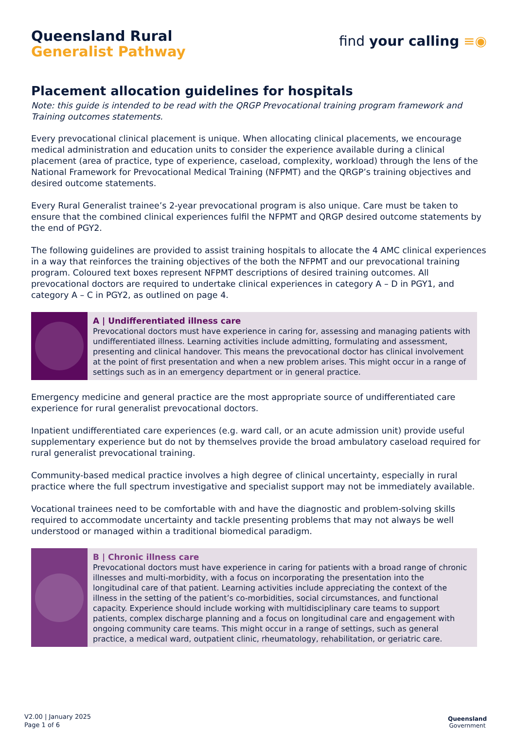Queensland Rural
Generalist Pathway
find your calling ≡◉
Placement allocation guidelines for hospitals
Note: this guide is intended to be read with the QRGP Prevocational training program framework and Training outcomes statements.
Every prevocational clinical placement is unique. When allocating clinical placements, we encourage medical administration and education units to consider the experience available during a clinical placement (area of practice, type of experience, caseload, complexity, workload) through the lens of the National Framework for Prevocational Medical Training (NFPMT) and the QRGP’s training objectives and desired outcome statements.
Every Rural Generalist trainee’s 2-year prevocational program is also unique. Care must be taken to ensure that the combined clinical experiences fulfil the NFPMT and QRGP desired outcome statements by the end of PGY2.
The following guidelines are provided to assist training hospitals to allocate the 4 AMC clinical experiences in a way that reinforces the training objectives of the both the NFPMT and our prevocational training program. Coloured text boxes represent NFPMT descriptions of desired training outcomes. All prevocational doctors are required to undertake clinical experiences in category A – D in PGY1, and category A – C in PGY2, as outlined on page 4.
A | Undifferentiated illness care
Prevocational doctors must have experience in caring for, assessing and managing patients with undifferentiated illness. Learning activities include admitting, formulating and assessment, presenting and clinical handover. This means the prevocational doctor has clinical involvement at the point of first presentation and when a new problem arises. This might occur in a range of settings such as in an emergency department or in general practice.
Emergency medicine and general practice are the most appropriate source of undifferentiated care experience for rural generalist prevocational doctors.
Inpatient undifferentiated care experiences (e.g. ward call, or an acute admission unit) provide useful supplementary experience but do not by themselves provide the broad ambulatory caseload required for rural generalist prevocational training.
Community-based medical practice involves a high degree of clinical uncertainty, especially in rural practice where the full spectrum investigative and specialist support may not be immediately available.
Vocational trainees need to be comfortable with and have the diagnostic and problem-solving skills required to accommodate uncertainty and tackle presenting problems that may not always be well understood or managed within a traditional biomedical paradigm.
B | Chronic illness care
Prevocational doctors must have experience in caring for patients with a broad range of chronic illnesses and multi-morbidity, with a focus on incorporating the presentation into the longitudinal care of that patient. Learning activities include appreciating the context of the illness in the setting of the patient’s co-morbidities, social circumstances, and functional capacity. Experience should include working with multidisciplinary care teams to support patients, complex discharge planning and a focus on longitudinal care and engagement with ongoing community care teams. This might occur in a range of settings, such as general practice, a medical ward, outpatient clinic, rheumatology, rehabilitation, or geriatric care.
V2.00 | January 2025
Page 1 of 6
Queensland
Government